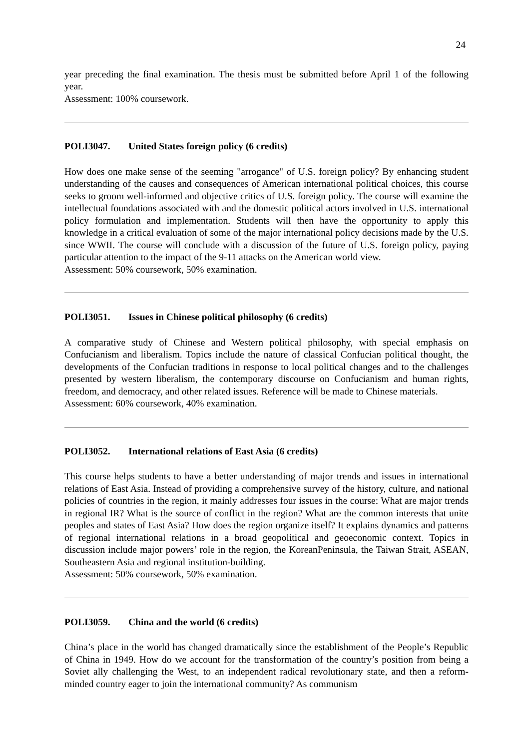24
year preceding the final examination. The thesis must be submitted before April 1 of the following year.
Assessment: 100% coursework.
POLI3047. United States foreign policy (6 credits)
How does one make sense of the seeming "arrogance" of U.S. foreign policy? By enhancing student understanding of the causes and consequences of American international political choices, this course seeks to groom well-informed and objective critics of U.S. foreign policy. The course will examine the intellectual foundations associated with and the domestic political actors involved in U.S. international policy formulation and implementation. Students will then have the opportunity to apply this knowledge in a critical evaluation of some of the major international policy decisions made by the U.S. since WWII. The course will conclude with a discussion of the future of U.S. foreign policy, paying particular attention to the impact of the 9-11 attacks on the American world view.
Assessment: 50% coursework, 50% examination.
POLI3051. Issues in Chinese political philosophy (6 credits)
A comparative study of Chinese and Western political philosophy, with special emphasis on Confucianism and liberalism. Topics include the nature of classical Confucian political thought, the developments of the Confucian traditions in response to local political changes and to the challenges presented by western liberalism, the contemporary discourse on Confucianism and human rights, freedom, and democracy, and other related issues. Reference will be made to Chinese materials.
Assessment: 60% coursework, 40% examination.
POLI3052. International relations of East Asia (6 credits)
This course helps students to have a better understanding of major trends and issues in international relations of East Asia. Instead of providing a comprehensive survey of the history, culture, and national policies of countries in the region, it mainly addresses four issues in the course: What are major trends in regional IR? What is the source of conflict in the region? What are the common interests that unite peoples and states of East Asia? How does the region organize itself? It explains dynamics and patterns of regional international relations in a broad geopolitical and geoeconomic context. Topics in discussion include major powers’ role in the region, the KoreanPeninsula, the Taiwan Strait, ASEAN, Southeastern Asia and regional institution-building.
Assessment: 50% coursework, 50% examination.
POLI3059. China and the world (6 credits)
China’s place in the world has changed dramatically since the establishment of the People’s Republic of China in 1949. How do we account for the transformation of the country’s position from being a Soviet ally challenging the West, to an independent radical revolutionary state, and then a reform-minded country eager to join the international community? As communism